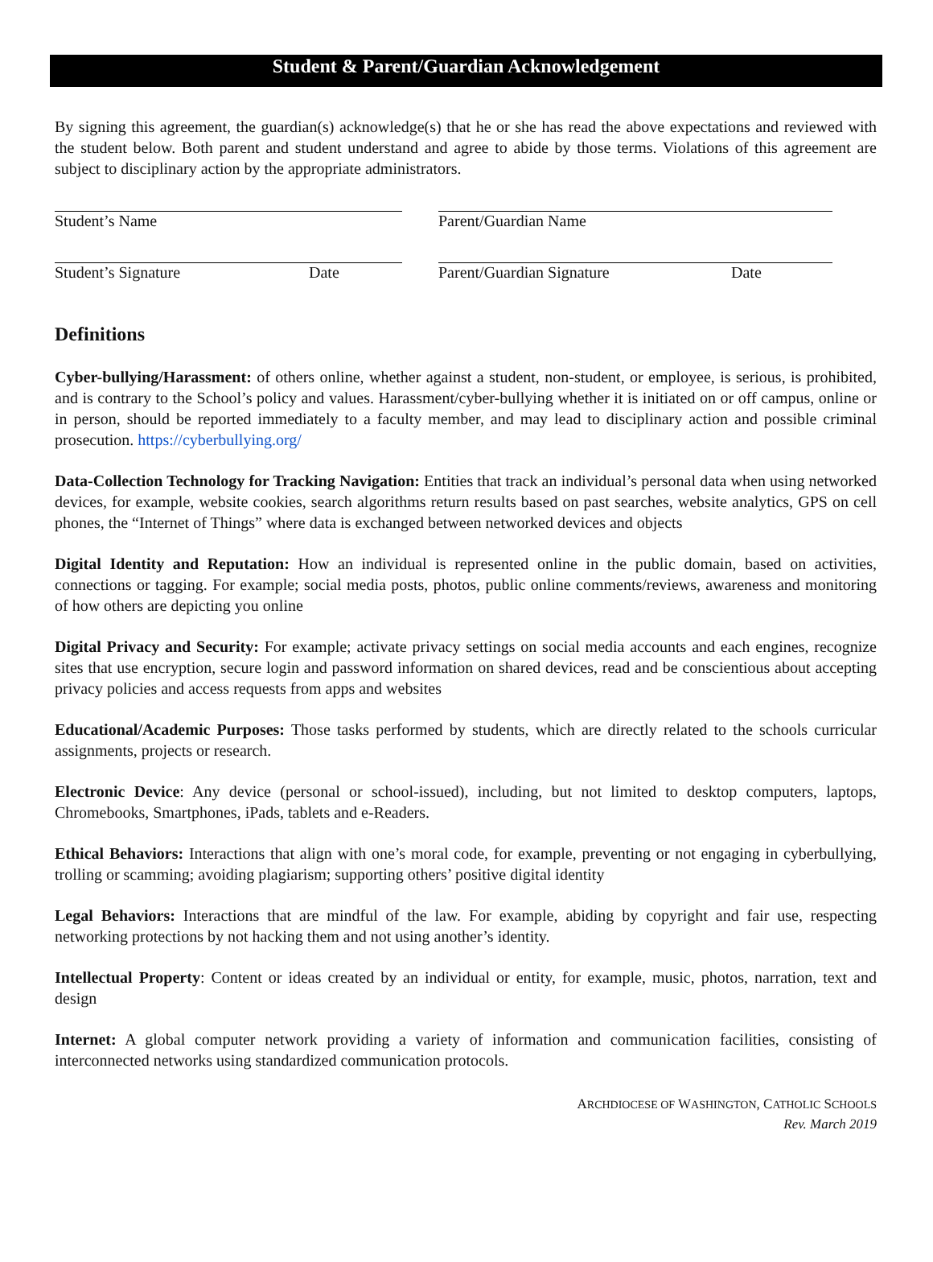Student & Parent/Guardian Acknowledgement
By signing this agreement, the guardian(s) acknowledge(s) that he or she has read the above expectations and reviewed with the student below. Both parent and student understand and agree to abide by those terms. Violations of this agreement are subject to disciplinary action by the appropriate administrators.
Student’s Name Parent/Guardian Name
Student’s Signature Date Parent/Guardian Signature Date
Definitions
Cyber-bullying/Harassment: of others online, whether against a student, non-student, or employee, is serious, is prohibited, and is contrary to the School’s policy and values. Harassment/cyber-bullying whether it is initiated on or off campus, online or in person, should be reported immediately to a faculty member, and may lead to disciplinary action and possible criminal prosecution. https://cyberbullying.org/
Data-Collection Technology for Tracking Navigation: Entities that track an individual’s personal data when using networked devices, for example, website cookies, search algorithms return results based on past searches, website analytics, GPS on cell phones, the “Internet of Things” where data is exchanged between networked devices and objects
Digital Identity and Reputation: How an individual is represented online in the public domain, based on activities, connections or tagging. For example; social media posts, photos, public online comments/reviews, awareness and monitoring of how others are depicting you online
Digital Privacy and Security: For example; activate privacy settings on social media accounts and each engines, recognize sites that use encryption, secure login and password information on shared devices, read and be conscientious about accepting privacy policies and access requests from apps and websites
Educational/Academic Purposes: Those tasks performed by students, which are directly related to the schools curricular assignments, projects or research.
Electronic Device: Any device (personal or school-issued), including, but not limited to desktop computers, laptops, Chromebooks, Smartphones, iPads, tablets and e-Readers.
Ethical Behaviors: Interactions that align with one’s moral code, for example, preventing or not engaging in cyberbullying, trolling or scamming; avoiding plagiarism; supporting others’ positive digital identity
Legal Behaviors: Interactions that are mindful of the law. For example, abiding by copyright and fair use, respecting networking protections by not hacking them and not using another’s identity.
Intellectual Property: Content or ideas created by an individual or entity, for example, music, photos, narration, text and design
Internet: A global computer network providing a variety of information and communication facilities, consisting of interconnected networks using standardized communication protocols.
ARCHDIOCESE OF WASHINGTON, CATHOLIC SCHOOLS
Rev. March 2019